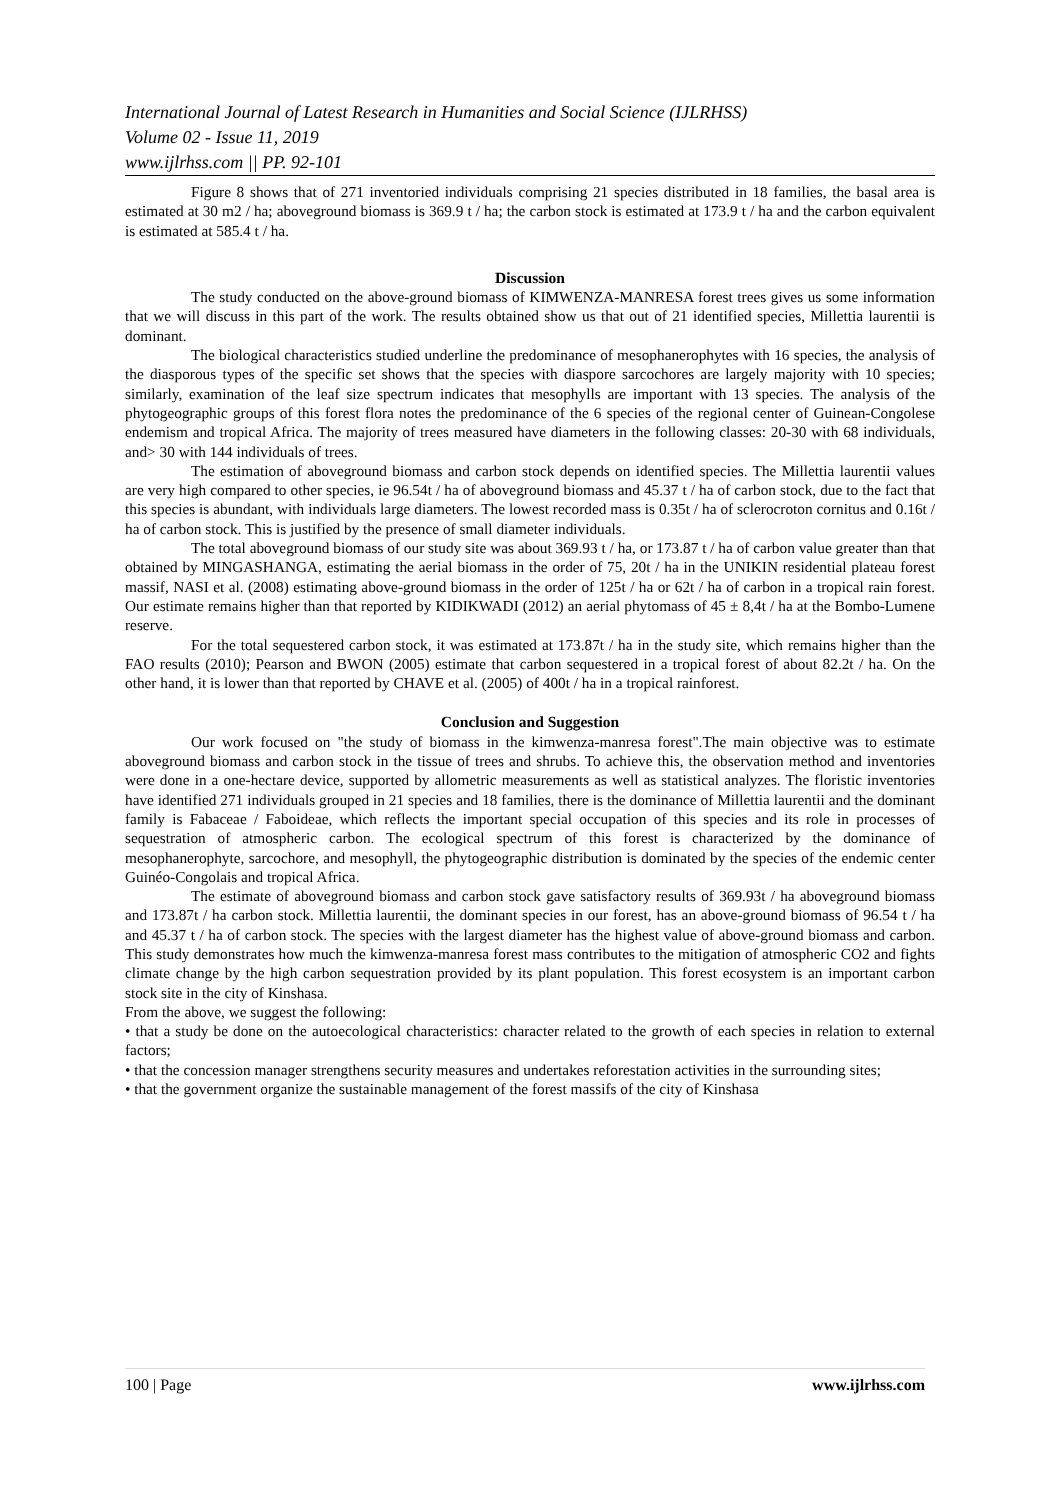International Journal of Latest Research in Humanities and Social Science (IJLRHSS)
Volume 02 - Issue 11, 2019
www.ijlrhss.com || PP. 92-101
Figure 8 shows that of 271 inventoried individuals comprising 21 species distributed in 18 families, the basal area is estimated at 30 m2 / ha; aboveground biomass is 369.9 t / ha; the carbon stock is estimated at 173.9 t / ha and the carbon equivalent is estimated at 585.4 t / ha.
Discussion
The study conducted on the above-ground biomass of KIMWENZA-MANRESA forest trees gives us some information that we will discuss in this part of the work. The results obtained show us that out of 21 identified species, Millettia laurentii is dominant.
The biological characteristics studied underline the predominance of mesophanerophytes with 16 species, the analysis of the diasporous types of the specific set shows that the species with diaspore sarcochores are largely majority with 10 species; similarly, examination of the leaf size spectrum indicates that mesophylls are important with 13 species. The analysis of the phytogeographic groups of this forest flora notes the predominance of the 6 species of the regional center of Guinean-Congolese endemism and tropical Africa. The majority of trees measured have diameters in the following classes: 20-30 with 68 individuals, and> 30 with 144 individuals of trees.
The estimation of aboveground biomass and carbon stock depends on identified species. The Millettia laurentii values are very high compared to other species, ie 96.54t / ha of aboveground biomass and 45.37 t / ha of carbon stock, due to the fact that this species is abundant, with individuals large diameters. The lowest recorded mass is 0.35t / ha of sclerocroton cornitus and 0.16t / ha of carbon stock. This is justified by the presence of small diameter individuals.
The total aboveground biomass of our study site was about 369.93 t / ha, or 173.87 t / ha of carbon value greater than that obtained by MINGASHANGA, estimating the aerial biomass in the order of 75, 20t / ha in the UNIKIN residential plateau forest massif, NASI et al. (2008) estimating above-ground biomass in the order of 125t / ha or 62t / ha of carbon in a tropical rain forest. Our estimate remains higher than that reported by KIDIKWADI (2012) an aerial phytomass of 45 ± 8,4t / ha at the Bombo-Lumene reserve.
For the total sequestered carbon stock, it was estimated at 173.87t / ha in the study site, which remains higher than the FAO results (2010); Pearson and BWON (2005) estimate that carbon sequestered in a tropical forest of about 82.2t / ha. On the other hand, it is lower than that reported by CHAVE et al. (2005) of 400t / ha in a tropical rainforest.
Conclusion and Suggestion
Our work focused on "the study of biomass in the kimwenza-manresa forest".The main objective was to estimate aboveground biomass and carbon stock in the tissue of trees and shrubs. To achieve this, the observation method and inventories were done in a one-hectare device, supported by allometric measurements as well as statistical analyzes. The floristic inventories have identified 271 individuals grouped in 21 species and 18 families, there is the dominance of Millettia laurentii and the dominant family is Fabaceae / Faboideae, which reflects the important special occupation of this species and its role in processes of sequestration of atmospheric carbon. The ecological spectrum of this forest is characterized by the dominance of mesophanerophyte, sarcochore, and mesophyll, the phytogeographic distribution is dominated by the species of the endemic center Guinéo-Congolais and tropical Africa.
The estimate of aboveground biomass and carbon stock gave satisfactory results of 369.93t / ha aboveground biomass and 173.87t / ha carbon stock. Millettia laurentii, the dominant species in our forest, has an above-ground biomass of 96.54 t / ha and 45.37 t / ha of carbon stock. The species with the largest diameter has the highest value of above-ground biomass and carbon. This study demonstrates how much the kimwenza-manresa forest mass contributes to the mitigation of atmospheric CO2 and fights climate change by the high carbon sequestration provided by its plant population. This forest ecosystem is an important carbon stock site in the city of Kinshasa.
From the above, we suggest the following:
• that a study be done on the autoecological characteristics: character related to the growth of each species in relation to external factors;
• that the concession manager strengthens security measures and undertakes reforestation activities in the surrounding sites;
• that the government organize the sustainable management of the forest massifs of the city of Kinshasa
100 | Page www.ijlrhss.com